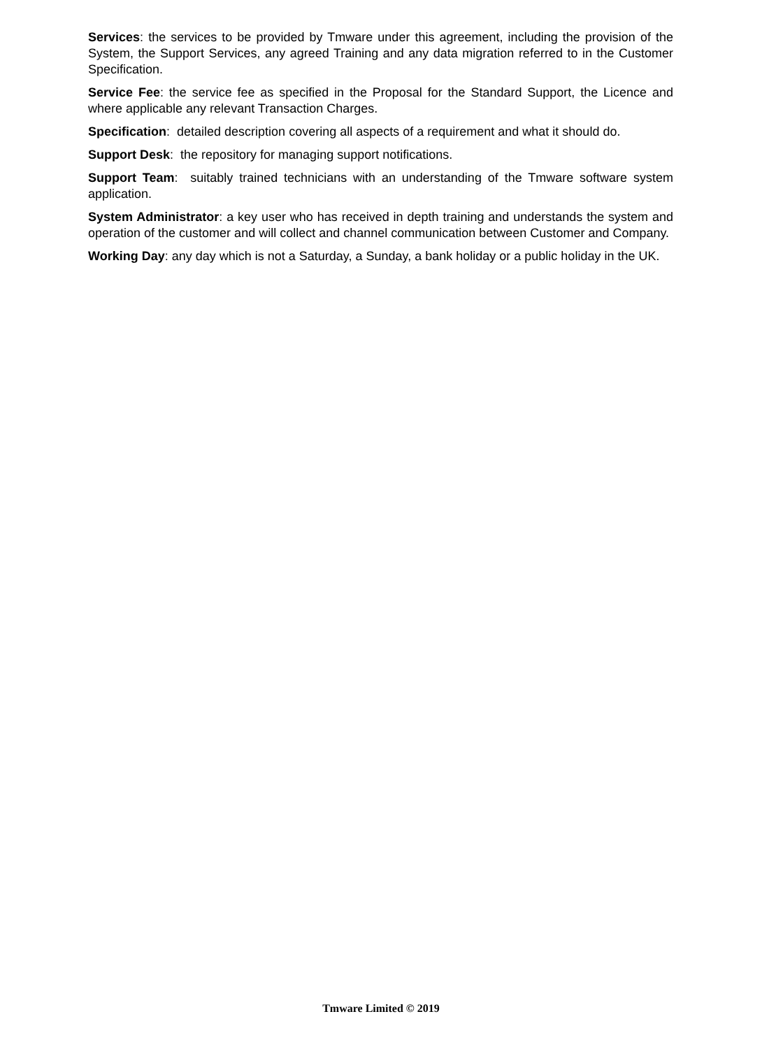Services: the services to be provided by Tmware under this agreement, including the provision of the System, the Support Services, any agreed Training and any data migration referred to in the Customer Specification.
Service Fee: the service fee as specified in the Proposal for the Standard Support, the Licence and where applicable any relevant Transaction Charges.
Specification: detailed description covering all aspects of a requirement and what it should do.
Support Desk: the repository for managing support notifications.
Support Team: suitably trained technicians with an understanding of the Tmware software system application.
System Administrator: a key user who has received in depth training and understands the system and operation of the customer and will collect and channel communication between Customer and Company.
Working Day: any day which is not a Saturday, a Sunday, a bank holiday or a public holiday in the UK.
Tmware Limited © 2019